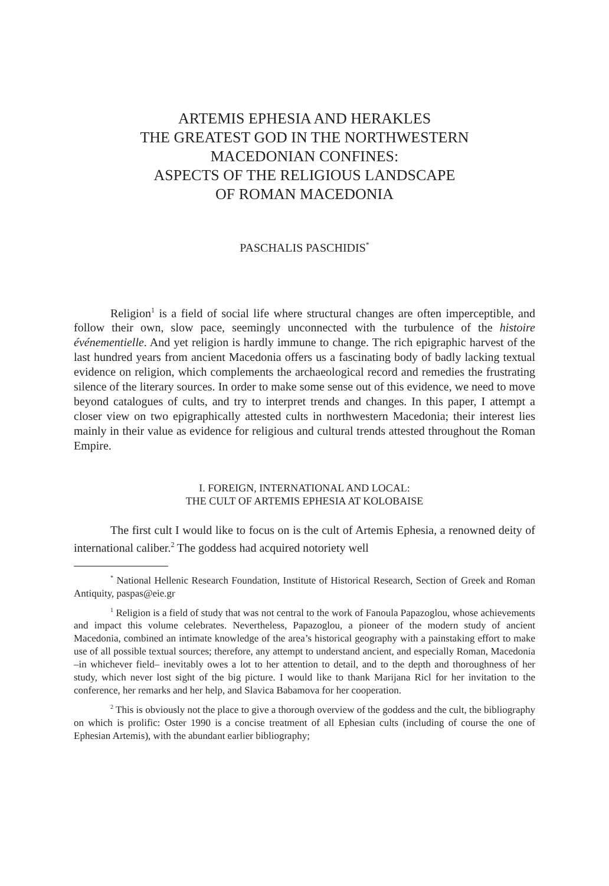ARTEMIS EPHESIA AND HERAKLES
THE GREATEST GOD IN THE NORTHWESTERN
MACEDONIAN CONFINES:
ASPECTS OF THE RELIGIOUS LANDSCAPE
OF ROMAN MACEDONIA
PASCHALIS PASCHIDIS<sup>*</sup>
Religion<sup>1</sup> is a field of social life where structural changes are often imperceptible, and follow their own, slow pace, seemingly unconnected with the turbulence of the histoire événementielle. And yet religion is hardly immune to change. The rich epigraphic harvest of the last hundred years from ancient Macedonia offers us a fascinating body of badly lacking textual evidence on religion, which complements the archaeological record and remedies the frustrating silence of the literary sources. In order to make some sense out of this evidence, we need to move beyond catalogues of cults, and try to interpret trends and changes. In this paper, I attempt a closer view on two epigraphically attested cults in northwestern Macedonia; their interest lies mainly in their value as evidence for religious and cultural trends attested throughout the Roman Empire.
I. FOREIGN, INTERNATIONAL AND LOCAL:
THE CULT OF ARTEMIS EPHESIA AT KOLOBAISE
The first cult I would like to focus on is the cult of Artemis Ephesia, a renowned deity of international caliber.<sup>2</sup> The goddess had acquired notoriety well
<sup>*</sup> National Hellenic Research Foundation, Institute of Historical Research, Section of Greek and Roman Antiquity, paspas@eie.gr
<sup>1</sup> Religion is a field of study that was not central to the work of Fanoula Papazoglou, whose achievements and impact this volume celebrates. Nevertheless, Papazoglou, a pioneer of the modern study of ancient Macedonia, combined an intimate knowledge of the area’s historical geography with a painstaking effort to make use of all possible textual sources; therefore, any attempt to understand ancient, and especially Roman, Macedonia –in whichever field– inevitably owes a lot to her attention to detail, and to the depth and thoroughness of her study, which never lost sight of the big picture. I would like to thank Marijana Ricl for her invitation to the conference, her remarks and her help, and Slavica Babamova for her cooperation.
<sup>2</sup> This is obviously not the place to give a thorough overview of the goddess and the cult, the bibliography on which is prolific: Oster 1990 is a concise treatment of all Ephesian cults (including of course the one of Ephesian Artemis), with the abundant earlier bibliography;